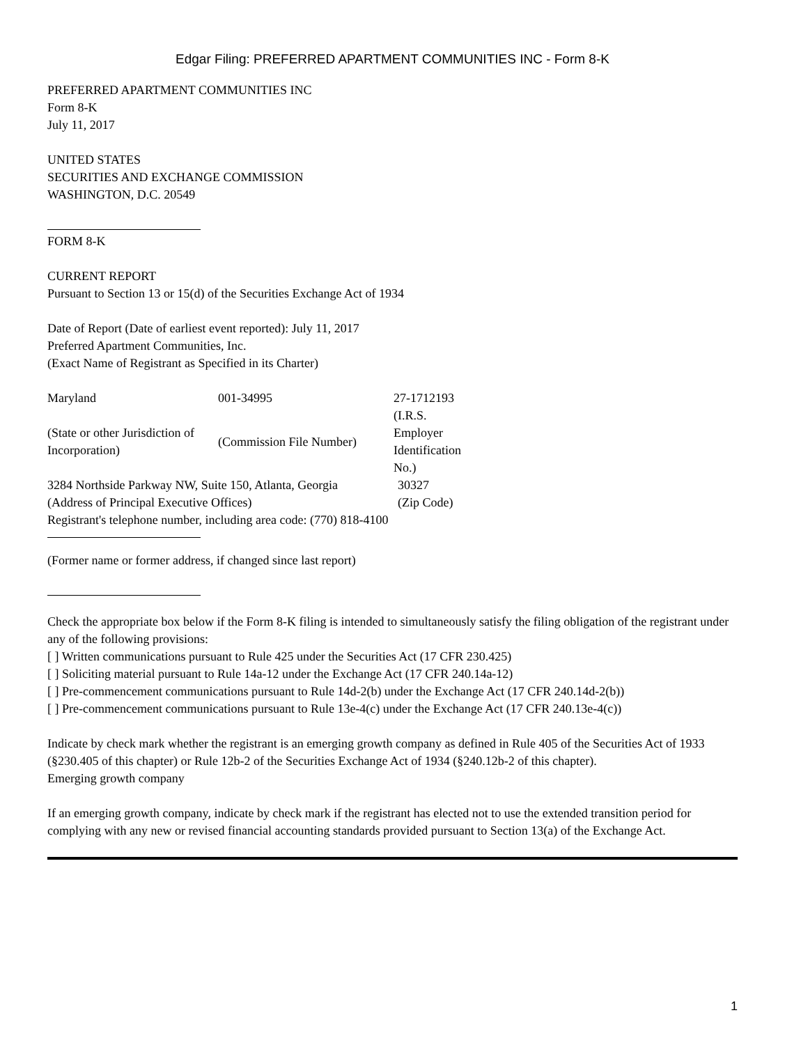Edgar Filing: PREFERRED APARTMENT COMMUNITIES INC - Form 8-K
PREFERRED APARTMENT COMMUNITIES INC
Form 8-K
July 11, 2017
UNITED STATES
SECURITIES AND EXCHANGE COMMISSION
WASHINGTON, D.C. 20549
FORM 8-K
CURRENT REPORT
Pursuant to Section 13 or 15(d) of the Securities Exchange Act of 1934
Date of Report (Date of earliest event reported): July 11, 2017
Preferred Apartment Communities, Inc.
(Exact Name of Registrant as Specified in its Charter)
| Maryland | 001-34995 | 27-1712193 |
| (State or other Jurisdiction of Incorporation) | (Commission File Number) | (I.R.S. Employer Identification No.) |
| 3284 Northside Parkway NW, Suite 150, Atlanta, Georgia | 30327 |
| (Address of Principal Executive Offices) | (Zip Code) |
Registrant's telephone number, including area code: (770) 818-4100
(Former name or former address, if changed since last report)
Check the appropriate box below if the Form 8-K filing is intended to simultaneously satisfy the filing obligation of the registrant under any of the following provisions:
[ ] Written communications pursuant to Rule 425 under the Securities Act (17 CFR 230.425)
[ ] Soliciting material pursuant to Rule 14a-12 under the Exchange Act (17 CFR 240.14a-12)
[ ] Pre-commencement communications pursuant to Rule 14d-2(b) under the Exchange Act (17 CFR 240.14d-2(b))
[ ] Pre-commencement communications pursuant to Rule 13e-4(c) under the Exchange Act (17 CFR 240.13e-4(c))
Indicate by check mark whether the registrant is an emerging growth company as defined in Rule 405 of the Securities Act of 1933 (§230.405 of this chapter) or Rule 12b-2 of the Securities Exchange Act of 1934 (§240.12b-2 of this chapter).
Emerging growth company
If an emerging growth company, indicate by check mark if the registrant has elected not to use the extended transition period for complying with any new or revised financial accounting standards provided pursuant to Section 13(a) of the Exchange Act.
1